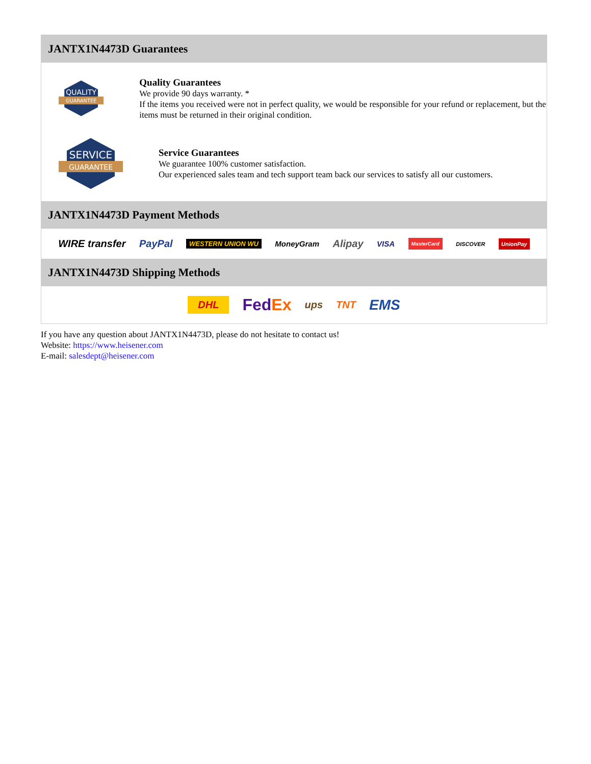JANTX1N4473D Guarantees
QUALITY
GUARANTEE
Quality Guarantees
We provide 90 days warranty. *
If the items you received were not in perfect quality, we would be responsible for your refund or replacement, but the items must be returned in their original condition.
SERVICE
GUARANTEE
Service Guarantees
We guarantee 100% customer satisfaction.
Our experienced sales team and tech support team back our services to satisfy all our customers.
JANTX1N4473D Payment Methods
WIRE transfer PayPal WESTERN UNION WU MoneyGram Alipay VISA MasterCard DISCOVER UnionPay
JANTX1N4473D Shipping Methods
DHL FedEx ups TNT EMS
If you have any question about JANTX1N4473D, please do not hesitate to contact us!
Website: https://www.heisener.com
E-mail: salesdept@heisener.com